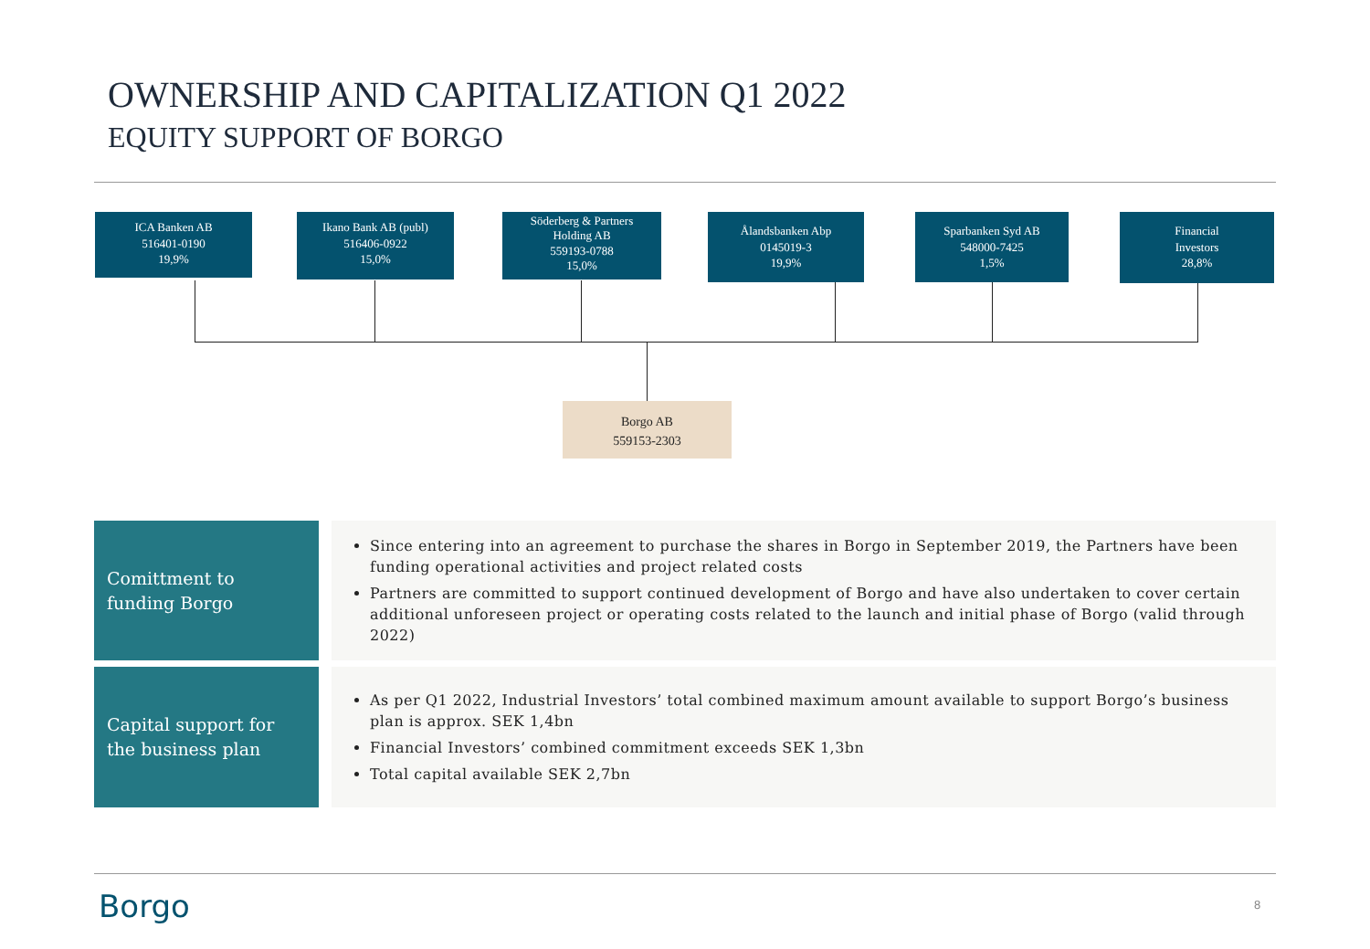OWNERSHIP AND CAPITALIZATION Q1 2022
EQUITY SUPPORT OF BORGO
ICA Banken AB
516401-0190
19,9%
Ikano Bank AB (publ)
516406-0922
15,0%
Söderberg & Partners
Holding AB
559193-0788
15,0%
Ålandsbanken Abp
0145019-3
19,9%
Sparbanken Syd AB
548000-7425
1,5%
Financial
Investors
28,8%
Borgo AB
559153-2303
Comittment to funding Borgo
Since entering into an agreement to purchase the shares in Borgo in September 2019, the Partners have been funding operational activities and project related costs
Partners are committed to support continued development of Borgo and have also undertaken to cover certain additional unforeseen project or operating costs related to the launch and initial phase of Borgo (valid through 2022)
Capital support for the business plan
As per Q1 2022, Industrial Investors’ total combined maximum amount available to support Borgo’s business plan is approx. SEK 1,4bn
Financial Investors’ combined commitment exceeds SEK 1,3bn
Total capital available SEK 2,7bn
Borgo 8